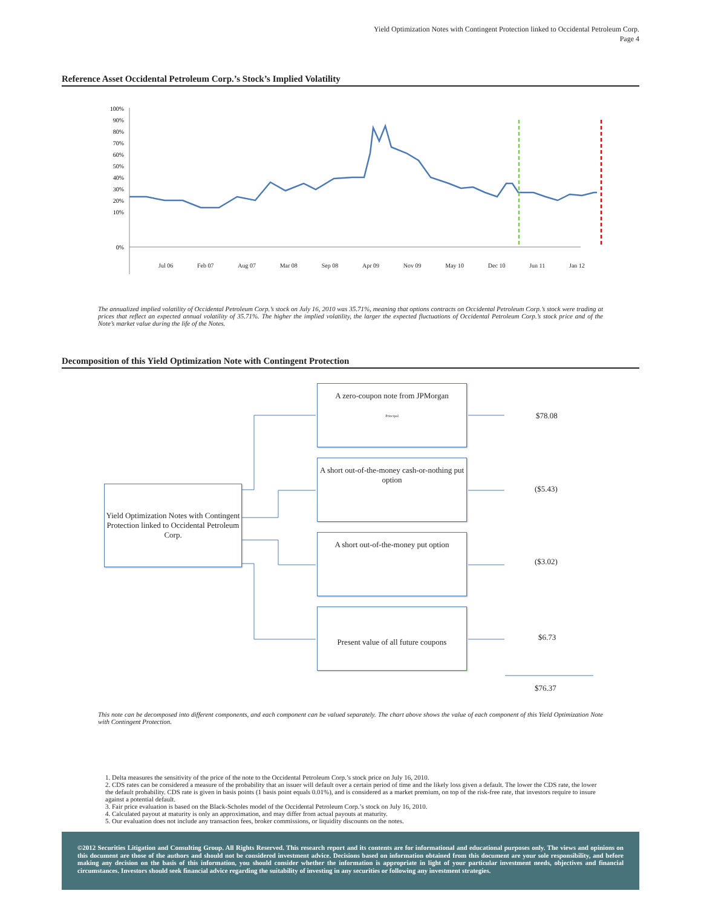Yield Optimization Notes with Contingent Protection linked to Occidental Petroleum Corp.
Page 4
Reference Asset Occidental Petroleum Corp.’s Stock’s Implied Volatility
100%
90%
80%
70%
60%
50%
40%
30%
20%
10%
0%
Jul 06 Feb 07 Aug 07 Mar 08 Sep 08 Apr 09 Nov 09 May 10 Dec 10 Jun 11 Jan 12
The annualized implied volatility of Occidental Petroleum Corp.’s stock on July 16, 2010 was 35.71%, meaning that options contracts on Occidental Petroleum Corp.’s stock were trading at prices that reflect an expected annual volatility of 35.71%. The higher the implied volatility, the larger the expected fluctuations of Occidental Petroleum Corp.’s stock price and of the Note’s market value during the life of the Notes.
Decomposition of this Yield Optimization Note with Contingent Protection
Yield Optimization Notes with Contingent Protection linked to Occidental Petroleum Corp.
A zero-coupon note from JPMorgan
Principal
A short out-of-the-money cash-or-nothing put option
A short out-of-the-money put option
Present value of all future coupons
$78.08
($5.43)
($3.02)
$6.73
$76.37
This note can be decomposed into different components, and each component can be valued separately. The chart above shows the value of each component of this Yield Optimization Note with Contingent Protection.
1. Delta measures the sensitivity of the price of the note to the Occidental Petroleum Corp.’s stock price on July 16, 2010.
2. CDS rates can be considered a measure of the probability that an issuer will default over a certain period of time and the likely loss given a default. The lower the CDS rate, the lower the default probability. CDS rate is given in basis points (1 basis point equals 0.01%), and is considered as a market premium, on top of the risk-free rate, that investors require to insure against a potential default.
3. Fair price evaluation is based on the Black-Scholes model of the Occidental Petroleum Corp.’s stock on July 16, 2010.
4. Calculated payout at maturity is only an approximation, and may differ from actual payouts at maturity.
5. Our evaluation does not include any transaction fees, broker commissions, or liquidity discounts on the notes.
©2012 Securities Litigation and Consulting Group. All Rights Reserved. This research report and its contents are for informational and educational purposes only. The views and opinions on this document are those of the authors and should not be considered investment advice. Decisions based on information obtained from this document are your sole responsibility, and before making any decision on the basis of this information, you should consider whether the information is appropriate in light of your particular investment needs, objectives and financial circumstances. Investors should seek financial advice regarding the suitability of investing in any securities or following any investment strategies.